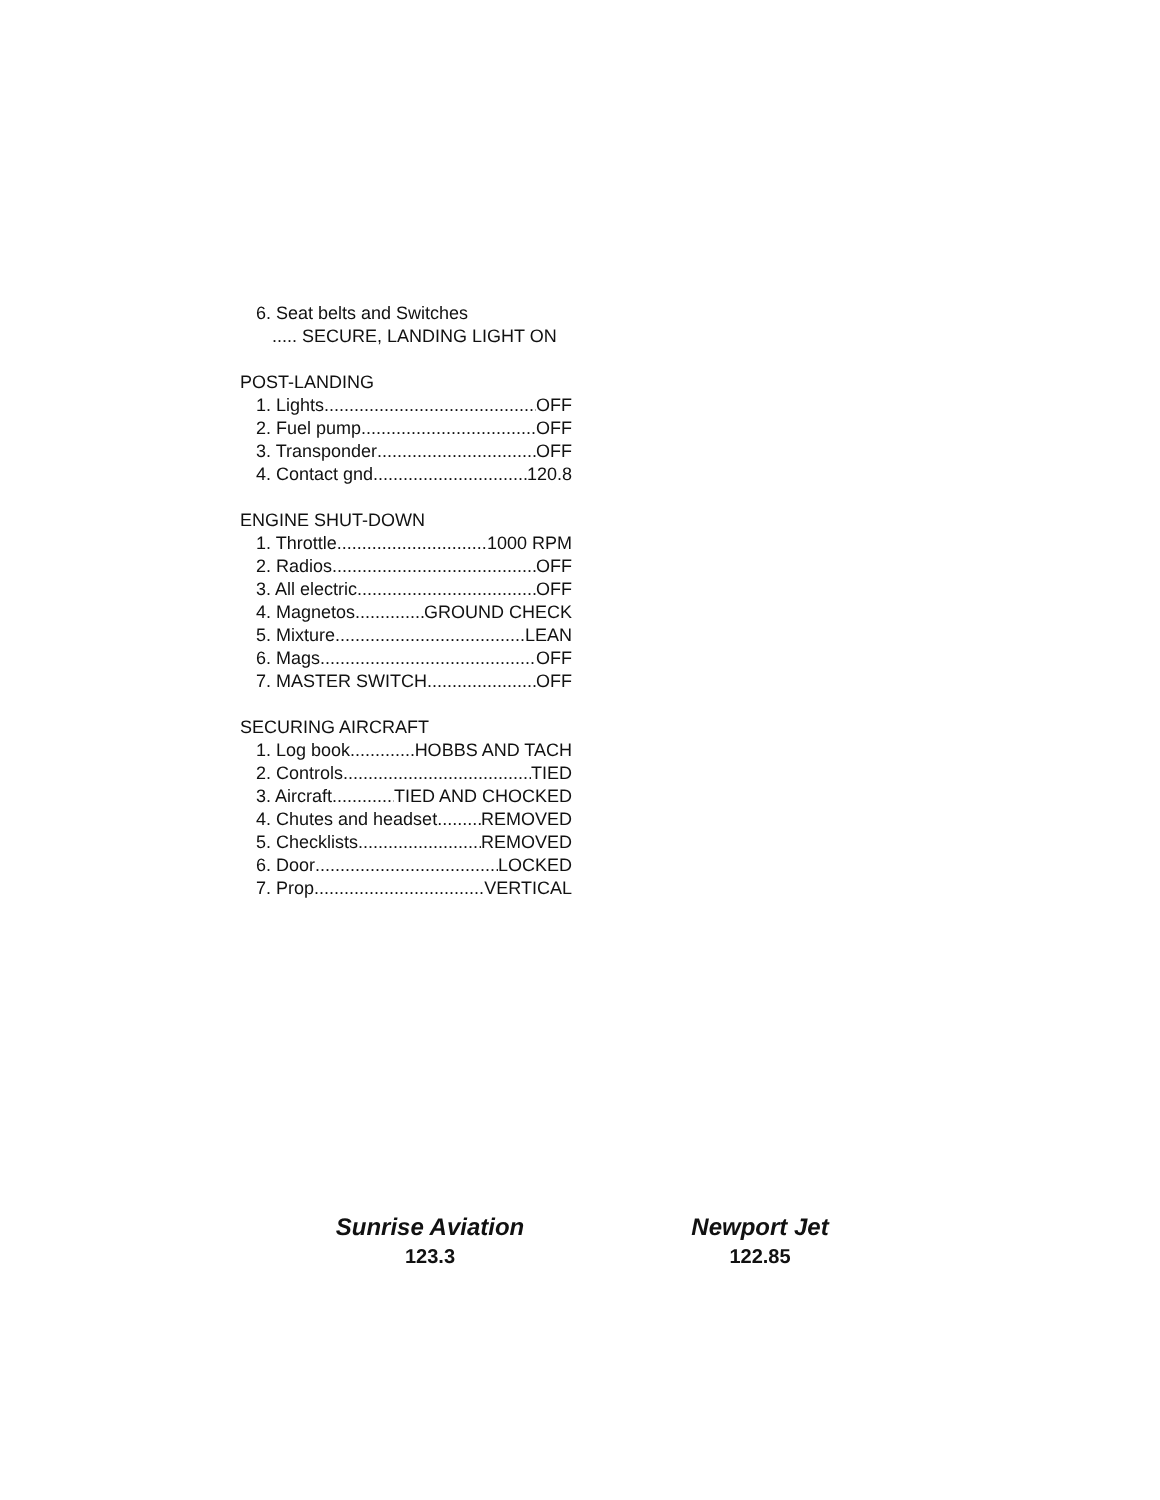6. Seat belts and Switches
..... SECURE, LANDING LIGHT ON
POST-LANDING
1. Lights OFF
2. Fuel pump OFF
3. Transponder OFF
4. Contact gnd 120.8
ENGINE SHUT-DOWN
1. Throttle 1000 RPM
2. Radios OFF
3. All electric OFF
4. Magnetos GROUND CHECK
5. Mixture LEAN
6. Mags OFF
7. MASTER SWITCH OFF
SECURING AIRCRAFT
1. Log book HOBBS AND TACH
2. Controls TIED
3. Aircraft TIED AND CHOCKED
4. Chutes and headset REMOVED
5. Checklists REMOVED
6. Door LOCKED
7. Prop VERTICAL
Sunrise Aviation
123.3
Newport Jet
122.85